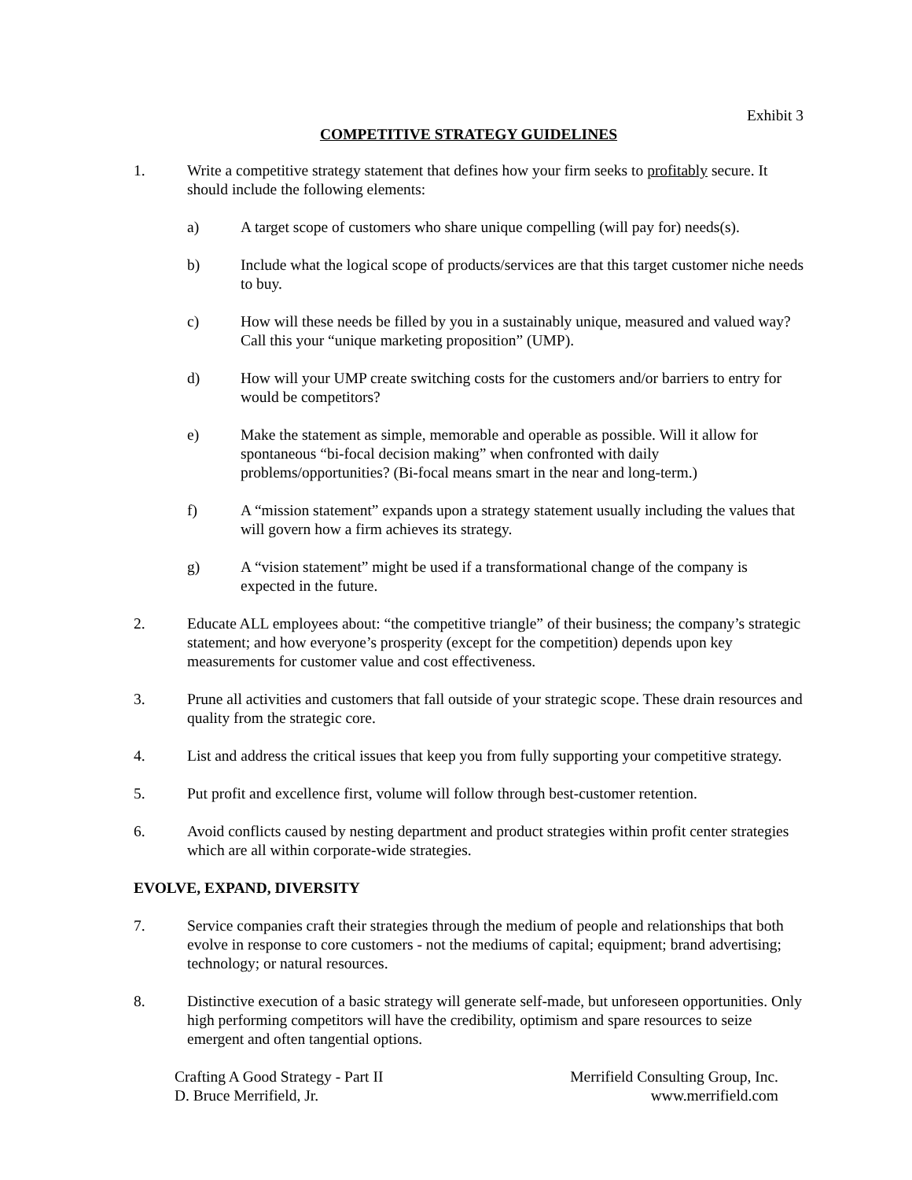Exhibit 3
COMPETITIVE STRATEGY GUIDELINES
1. Write a competitive strategy statement that defines how your firm seeks to profitably secure. It should include the following elements:
a) A target scope of customers who share unique compelling (will pay for) needs(s).
b) Include what the logical scope of products/services are that this target customer niche needs to buy.
c) How will these needs be filled by you in a sustainably unique, measured and valued way? Call this your “unique marketing proposition” (UMP).
d) How will your UMP create switching costs for the customers and/or barriers to entry for would be competitors?
e) Make the statement as simple, memorable and operable as possible. Will it allow for spontaneous “bi-focal decision making” when confronted with daily problems/opportunities? (Bi-focal means smart in the near and long-term.)
f) A “mission statement” expands upon a strategy statement usually including the values that will govern how a firm achieves its strategy.
g) A “vision statement” might be used if a transformational change of the company is expected in the future.
2. Educate ALL employees about: “the competitive triangle” of their business; the company’s strategic statement; and how everyone’s prosperity (except for the competition) depends upon key measurements for customer value and cost effectiveness.
3. Prune all activities and customers that fall outside of your strategic scope. These drain resources and quality from the strategic core.
4. List and address the critical issues that keep you from fully supporting your competitive strategy.
5. Put profit and excellence first, volume will follow through best-customer retention.
6. Avoid conflicts caused by nesting department and product strategies within profit center strategies which are all within corporate-wide strategies.
EVOLVE, EXPAND, DIVERSITY
7. Service companies craft their strategies through the medium of people and relationships that both evolve in response to core customers - not the mediums of capital; equipment; brand advertising; technology; or natural resources.
8. Distinctive execution of a basic strategy will generate self-made, but unforeseen opportunities. Only high performing competitors will have the credibility, optimism and spare resources to seize emergent and often tangential options.
Crafting A Good Strategy - Part II
D. Bruce Merrifield, Jr.
Merrifield Consulting Group, Inc.
www.merrifield.com